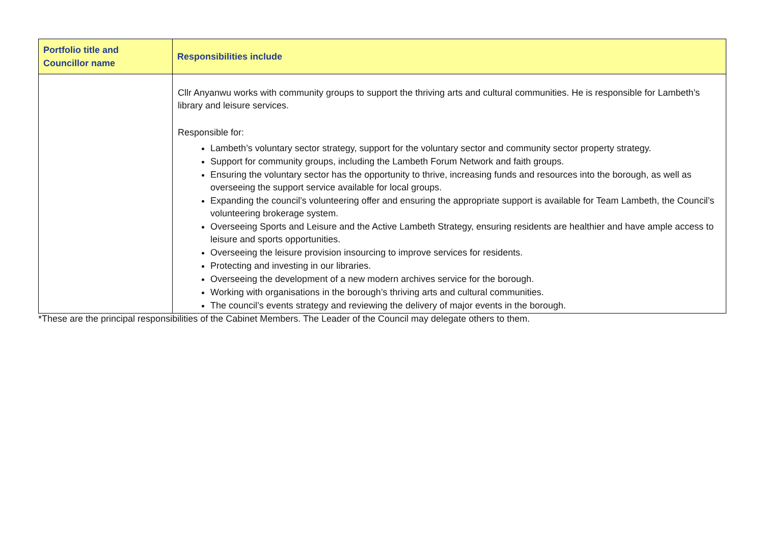| Portfolio title and Councillor name | Responsibilities include |
| --- | --- |
| | Cllr Anyanwu works with community groups to support the thriving arts and cultural communities. He is responsible for Lambeth’s library and leisure services. Responsible for: Lambeth’s voluntary sector strategy, support for the voluntary sector and community sector property strategy. Support for community groups, including the Lambeth Forum Network and faith groups. Ensuring the voluntary sector has the opportunity to thrive, increasing funds and resources into the borough, as well as overseeing the support service available for local groups. Expanding the council’s volunteering offer and ensuring the appropriate support is available for Team Lambeth, the Council’s volunteering brokerage system. Overseeing Sports and Leisure and the Active Lambeth Strategy, ensuring residents are healthier and have ample access to leisure and sports opportunities. Overseeing the leisure provision insourcing to improve services for residents. Protecting and investing in our libraries. Overseeing the development of a new modern archives service for the borough. Working with organisations in the borough’s thriving arts and cultural communities. The council’s events strategy and reviewing the delivery of major events in the borough. |
*These are the principal responsibilities of the Cabinet Members. The Leader of the Council may delegate others to them.